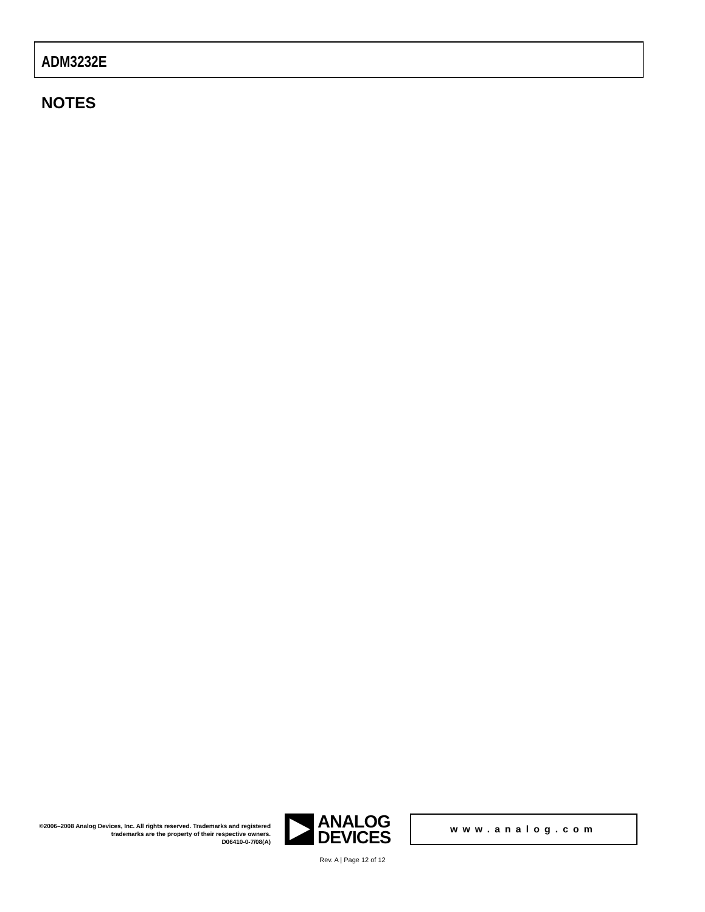ADM3232E
NOTES
©2006–2008 Analog Devices, Inc. All rights reserved. Trademarks and registered trademarks are the property of their respective owners.
D06410-0-7/08(A)
ANALOG
DEVICES
www.analog.com
Rev. A | Page 12 of 12